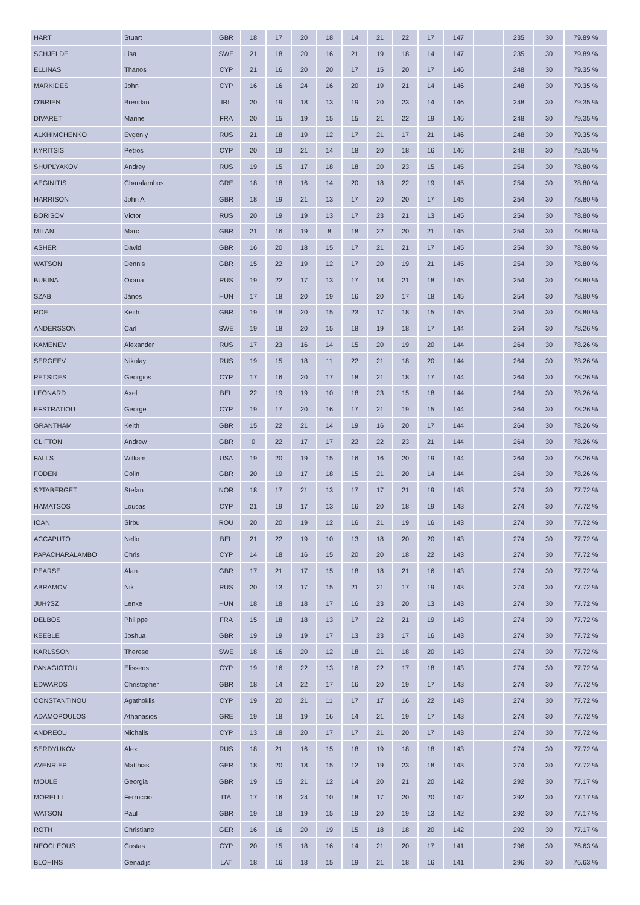| HART | Stuart | GBR | 18 | 17 | 20 | 18 | 14 | 21 | 22 | 17 | 147 | | 235 | 30 | 79.89 % |
| SCHJELDE | Lisa | SWE | 21 | 18 | 20 | 16 | 21 | 19 | 18 | 14 | 147 | | 235 | 30 | 79.89 % |
| ELLINAS | Thanos | CYP | 21 | 16 | 20 | 20 | 17 | 15 | 20 | 17 | 146 | | 248 | 30 | 79.35 % |
| MARKIDES | John | CYP | 16 | 16 | 24 | 16 | 20 | 19 | 21 | 14 | 146 | | 248 | 30 | 79.35 % |
| O'BRIEN | Brendan | IRL | 20 | 19 | 18 | 13 | 19 | 20 | 23 | 14 | 146 | | 248 | 30 | 79.35 % |
| DIVARET | Marine | FRA | 20 | 15 | 19 | 15 | 15 | 21 | 22 | 19 | 146 | | 248 | 30 | 79.35 % |
| ALKHIMCHENKO | Evgeniy | RUS | 21 | 18 | 19 | 12 | 17 | 21 | 17 | 21 | 146 | | 248 | 30 | 79.35 % |
| KYRITSIS | Petros | CYP | 20 | 19 | 21 | 14 | 18 | 20 | 18 | 16 | 146 | | 248 | 30 | 79.35 % |
| SHUPLYAKOV | Andrey | RUS | 19 | 15 | 17 | 18 | 18 | 20 | 23 | 15 | 145 | | 254 | 30 | 78.80 % |
| AEGINITIS | Charalambos | GRE | 18 | 18 | 16 | 14 | 20 | 18 | 22 | 19 | 145 | | 254 | 30 | 78.80 % |
| HARRISON | John A | GBR | 18 | 19 | 21 | 13 | 17 | 20 | 20 | 17 | 145 | | 254 | 30 | 78.80 % |
| BORISOV | Victor | RUS | 20 | 19 | 19 | 13 | 17 | 23 | 21 | 13 | 145 | | 254 | 30 | 78.80 % |
| MILAN | Marc | GBR | 21 | 16 | 19 | 8 | 18 | 22 | 20 | 21 | 145 | | 254 | 30 | 78.80 % |
| ASHER | David | GBR | 16 | 20 | 18 | 15 | 17 | 21 | 21 | 17 | 145 | | 254 | 30 | 78.80 % |
| WATSON | Dennis | GBR | 15 | 22 | 19 | 12 | 17 | 20 | 19 | 21 | 145 | | 254 | 30 | 78.80 % |
| BUKINA | Oxana | RUS | 19 | 22 | 17 | 13 | 17 | 18 | 21 | 18 | 145 | | 254 | 30 | 78.80 % |
| SZAB | János | HUN | 17 | 18 | 20 | 19 | 16 | 20 | 17 | 18 | 145 | | 254 | 30 | 78.80 % |
| ROE | Keith | GBR | 19 | 18 | 20 | 15 | 23 | 17 | 18 | 15 | 145 | | 254 | 30 | 78.80 % |
| ANDERSSON | Carl | SWE | 19 | 18 | 20 | 15 | 18 | 19 | 18 | 17 | 144 | | 264 | 30 | 78.26 % |
| KAMENEV | Alexander | RUS | 17 | 23 | 16 | 14 | 15 | 20 | 19 | 20 | 144 | | 264 | 30 | 78.26 % |
| SERGEEV | Nikolay | RUS | 19 | 15 | 18 | 11 | 22 | 21 | 18 | 20 | 144 | | 264 | 30 | 78.26 % |
| PETSIDES | Georgios | CYP | 17 | 16 | 20 | 17 | 18 | 21 | 18 | 17 | 144 | | 264 | 30 | 78.26 % |
| LEONARD | Axel | BEL | 22 | 19 | 19 | 10 | 18 | 23 | 15 | 18 | 144 | | 264 | 30 | 78.26 % |
| EFSTRATIOU | George | CYP | 19 | 17 | 20 | 16 | 17 | 21 | 19 | 15 | 144 | | 264 | 30 | 78.26 % |
| GRANTHAM | Keith | GBR | 15 | 22 | 21 | 14 | 19 | 16 | 20 | 17 | 144 | | 264 | 30 | 78.26 % |
| CLIFTON | Andrew | GBR | 0 | 22 | 17 | 17 | 22 | 22 | 23 | 21 | 144 | | 264 | 30 | 78.26 % |
| FALLS | William | USA | 19 | 20 | 19 | 15 | 16 | 16 | 20 | 19 | 144 | | 264 | 30 | 78.26 % |
| FODEN | Colin | GBR | 20 | 19 | 17 | 18 | 15 | 21 | 20 | 14 | 144 | | 264 | 30 | 78.26 % |
| S?TABERGET | Stefan | NOR | 18 | 17 | 21 | 13 | 17 | 17 | 21 | 19 | 143 | | 274 | 30 | 77.72 % |
| HAMATSOS | Loucas | CYP | 21 | 19 | 17 | 13 | 16 | 20 | 18 | 19 | 143 | | 274 | 30 | 77.72 % |
| IOAN | Sirbu | ROU | 20 | 20 | 19 | 12 | 16 | 21 | 19 | 16 | 143 | | 274 | 30 | 77.72 % |
| ACCAPUTO | Nello | BEL | 21 | 22 | 19 | 10 | 13 | 18 | 20 | 20 | 143 | | 274 | 30 | 77.72 % |
| PAPACHARALAMBO | Chris | CYP | 14 | 18 | 16 | 15 | 20 | 20 | 18 | 22 | 143 | | 274 | 30 | 77.72 % |
| PEARSE | Alan | GBR | 17 | 21 | 17 | 15 | 18 | 18 | 21 | 16 | 143 | | 274 | 30 | 77.72 % |
| ABRAMOV | Nik | RUS | 20 | 13 | 17 | 15 | 21 | 21 | 17 | 19 | 143 | | 274 | 30 | 77.72 % |
| JUH?SZ | Lenke | HUN | 18 | 18 | 18 | 17 | 16 | 23 | 20 | 13 | 143 | | 274 | 30 | 77.72 % |
| DELBOS | Philippe | FRA | 15 | 18 | 18 | 13 | 17 | 22 | 21 | 19 | 143 | | 274 | 30 | 77.72 % |
| KEEBLE | Joshua | GBR | 19 | 19 | 19 | 17 | 13 | 23 | 17 | 16 | 143 | | 274 | 30 | 77.72 % |
| KARLSSON | Therese | SWE | 18 | 16 | 20 | 12 | 18 | 21 | 18 | 20 | 143 | | 274 | 30 | 77.72 % |
| PANAGIOTOU | Elisseos | CYP | 19 | 16 | 22 | 13 | 16 | 22 | 17 | 18 | 143 | | 274 | 30 | 77.72 % |
| EDWARDS | Christopher | GBR | 18 | 14 | 22 | 17 | 16 | 20 | 19 | 17 | 143 | | 274 | 30 | 77.72 % |
| CONSTANTINOU | Agathoklis | CYP | 19 | 20 | 21 | 11 | 17 | 17 | 16 | 22 | 143 | | 274 | 30 | 77.72 % |
| ADAMOPOULOS | Athanasios | GRE | 19 | 18 | 19 | 16 | 14 | 21 | 19 | 17 | 143 | | 274 | 30 | 77.72 % |
| ANDREOU | Michalis | CYP | 13 | 18 | 20 | 17 | 17 | 21 | 20 | 17 | 143 | | 274 | 30 | 77.72 % |
| SERDYUKOV | Alex | RUS | 18 | 21 | 16 | 15 | 18 | 19 | 18 | 18 | 143 | | 274 | 30 | 77.72 % |
| AVENRIEP | Matthias | GER | 18 | 20 | 18 | 15 | 12 | 19 | 23 | 18 | 143 | | 274 | 30 | 77.72 % |
| MOULE | Georgia | GBR | 19 | 15 | 21 | 12 | 14 | 20 | 21 | 20 | 142 | | 292 | 30 | 77.17 % |
| MORELLI | Ferruccio | ITA | 17 | 16 | 24 | 10 | 18 | 17 | 20 | 20 | 142 | | 292 | 30 | 77.17 % |
| WATSON | Paul | GBR | 19 | 18 | 19 | 15 | 19 | 20 | 19 | 13 | 142 | | 292 | 30 | 77.17 % |
| ROTH | Christiane | GER | 16 | 16 | 20 | 19 | 15 | 18 | 18 | 20 | 142 | | 292 | 30 | 77.17 % |
| NEOCLEOUS | Costas | CYP | 20 | 15 | 18 | 16 | 14 | 21 | 20 | 17 | 141 | | 296 | 30 | 76.63 % |
| BLOHINS | Genadijs | LAT | 18 | 16 | 18 | 15 | 19 | 21 | 18 | 16 | 141 | | 296 | 30 | 76.63 % |